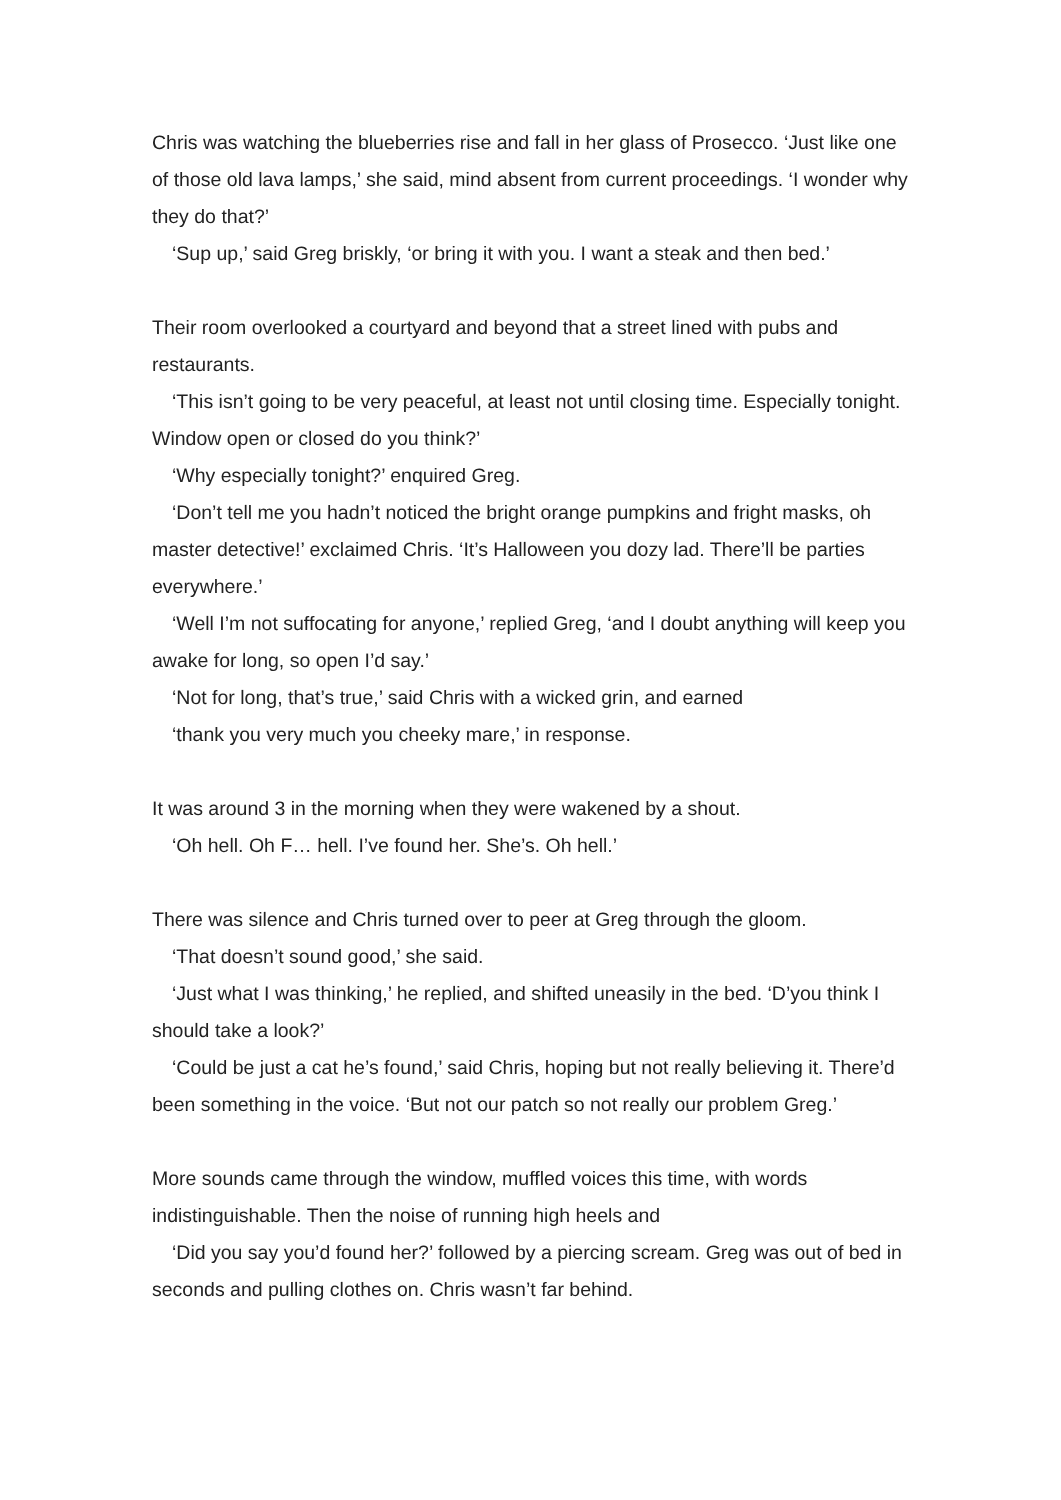Chris was watching the blueberries rise and fall in her glass of Prosecco. ‘Just like one of those old lava lamps,’ she said, mind absent from current proceedings. ‘I wonder why they do that?’
‘Sup up,’ said Greg briskly, ‘or bring it with you. I want a steak and then bed.’
Their room overlooked a courtyard and beyond that a street lined with pubs and restaurants.
‘This isn’t going to be very peaceful, at least not until closing time. Especially tonight. Window open or closed do you think?’
‘Why especially tonight?’ enquired Greg.
‘Don’t tell me you hadn’t noticed the bright orange pumpkins and fright masks, oh master detective!’ exclaimed Chris. ‘It’s Halloween you dozy lad. There’ll be parties everywhere.’
‘Well I’m not suffocating for anyone,’ replied Greg, ‘and I doubt anything will keep you awake for long, so open I’d say.’
‘Not for long, that’s true,’ said Chris with a wicked grin, and earned
‘thank you very much you cheeky mare,’ in response.
It was around 3 in the morning when they were wakened by a shout.
‘Oh hell. Oh F… hell. I’ve found her. She’s. Oh hell.’
There was silence and Chris turned over to peer at Greg through the gloom.
‘That doesn’t sound good,’ she said.
‘Just what I was thinking,’ he replied, and shifted uneasily in the bed. ‘D’you think I should take a look?’
‘Could be just a cat he’s found,’ said Chris, hoping but not really believing it. There’d been something in the voice. ‘But not our patch so not really our problem Greg.’
More sounds came through the window, muffled voices this time, with words indistinguishable. Then the noise of running high heels and
‘Did you say you’d found her?’ followed by a piercing scream. Greg was out of bed in seconds and pulling clothes on. Chris wasn’t far behind.